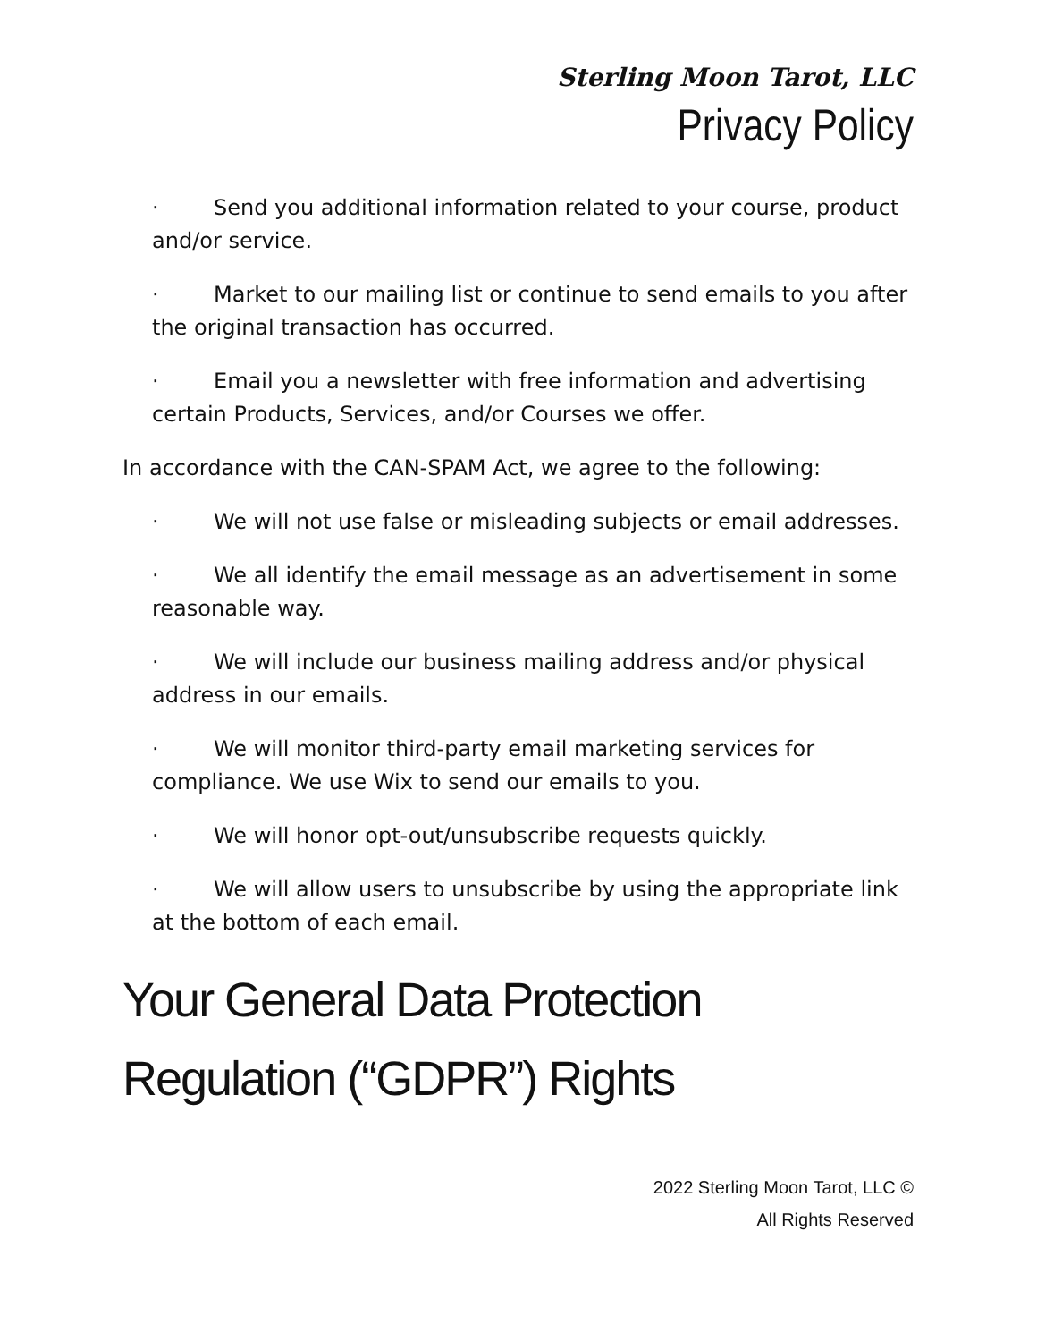Sterling Moon Tarot, LLC
Privacy Policy
· Send you additional information related to your course, product and/or service.
· Market to our mailing list or continue to send emails to you after the original transaction has occurred.
· Email you a newsletter with free information and advertising certain Products, Services, and/or Courses we offer.
In accordance with the CAN-SPAM Act, we agree to the following:
· We will not use false or misleading subjects or email addresses.
· We all identify the email message as an advertisement in some reasonable way.
· We will include our business mailing address and/or physical address in our emails.
· We will monitor third-party email marketing services for compliance. We use Wix to send our emails to you.
· We will honor opt-out/unsubscribe requests quickly.
· We will allow users to unsubscribe by using the appropriate link at the bottom of each email.
Your General Data Protection Regulation (“GDPR”) Rights
2022 Sterling Moon Tarot, LLC ©
All Rights Reserved